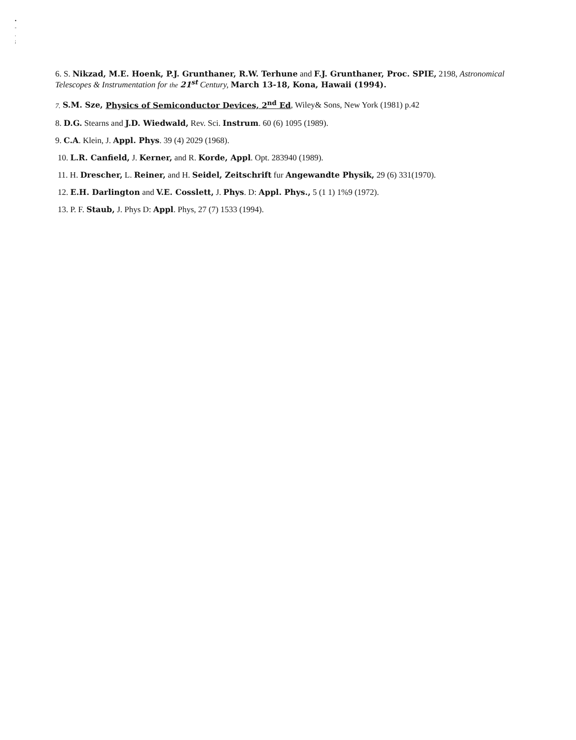•
-
.
;
6. S. Nikzad, M.E. Hoenk, P.J. Grunthaner, R.W. Terhune and F.J. Grunthaner, Proc. SPIE, 2198, Astronomical Telescopes & Instrumentation for the 21<sup>st</sup> Century, March 13-18, Kona, Hawaii (1994).
7. S.M. Sze, Physics of Semiconductor Devices, 2<sup>nd</sup> Ed, Wiley& Sons, New York (1981) p.42
8. D.G. Stearns and J.D. Wiedwald, Rev. Sci. Instrum. 60 (6) 1095 (1989).
9. C.A. Klein, J. Appl. Phys. 39 (4) 2029 (1968).
10. L.R. Canfield, J. Kerner, and R. Korde, Appl. Opt. 283940 (1989).
11. H. Drescher, L. Reiner, and H. Seidel, Zeitschrift fur Angewandte Physik, 29 (6) 331(1970).
12. E.H. Darlington and V.E. Cosslett, J. Phys. D: Appl. Phys., 5 (1 1) 1%9 (1972).
13. P. F. Staub, J. Phys D: Appl. Phys, 27 (7) 1533 (1994).